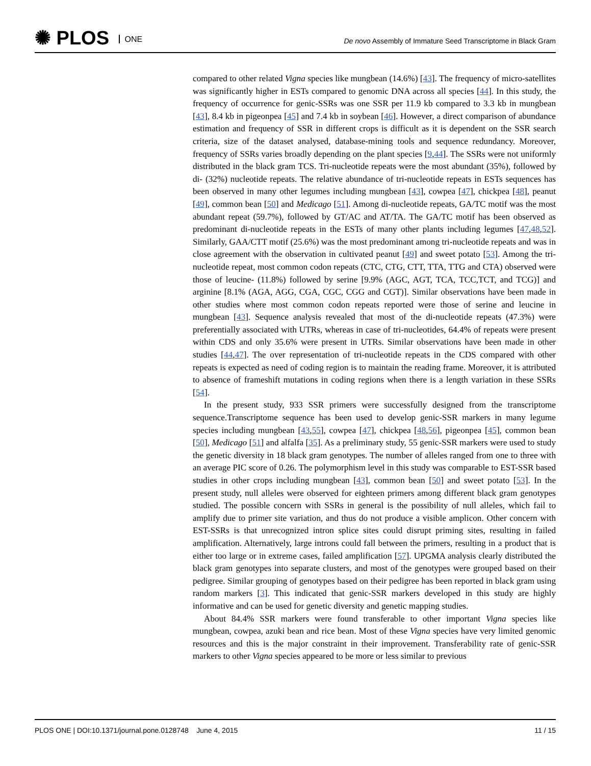✺ PLOS ONE
De novo Assembly of Immature Seed Transcriptome in Black Gram
compared to other related Vigna species like mungbean (14.6%) [43]. The frequency of micro-satellites was significantly higher in ESTs compared to genomic DNA across all species [44]. In this study, the frequency of occurrence for genic-SSRs was one SSR per 11.9 kb compared to 3.3 kb in mungbean [43], 8.4 kb in pigeonpea [45] and 7.4 kb in soybean [46]. However, a direct comparison of abundance estimation and frequency of SSR in different crops is difficult as it is dependent on the SSR search criteria, size of the dataset analysed, database-mining tools and sequence redundancy. Moreover, frequency of SSRs varies broadly depending on the plant species [9,44]. The SSRs were not uniformly distributed in the black gram TCS. Tri-nucleotide repeats were the most abundant (35%), followed by di- (32%) nucleotide repeats. The relative abundance of tri-nucleotide repeats in ESTs sequences has been observed in many other legumes including mungbean [43], cowpea [47], chickpea [48], peanut [49], common bean [50] and Medicago [51]. Among di-nucleotide repeats, GA/TC motif was the most abundant repeat (59.7%), followed by GT/AC and AT/TA. The GA/TC motif has been observed as predominant di-nucleotide repeats in the ESTs of many other plants including legumes [47,48,52]. Similarly, GAA/CTT motif (25.6%) was the most predominant among tri-nucleotide repeats and was in close agreement with the observation in cultivated peanut [49] and sweet potato [53]. Among the tri-nucleotide repeat, most common codon repeats (CTC, CTG, CTT, TTA, TTG and CTA) observed were those of leucine- (11.8%) followed by serine [9.9% (AGC, AGT, TCA, TCC,TCT, and TCG)] and arginine [8.1% (AGA, AGG, CGA, CGC, CGG and CGT)]. Similar observations have been made in other studies where most common codon repeats reported were those of serine and leucine in mungbean [43]. Sequence analysis revealed that most of the di-nucleotide repeats (47.3%) were preferentially associated with UTRs, whereas in case of tri-nucleotides, 64.4% of repeats were present within CDS and only 35.6% were present in UTRs. Similar observations have been made in other studies [44,47]. The over representation of tri-nucleotide repeats in the CDS compared with other repeats is expected as need of coding region is to maintain the reading frame. Moreover, it is attributed to absence of frameshift mutations in coding regions when there is a length variation in these SSRs [54].
In the present study, 933 SSR primers were successfully designed from the transcriptome sequence.Transcriptome sequence has been used to develop genic-SSR markers in many legume species including mungbean [43,55], cowpea [47], chickpea [48,56], pigeonpea [45], common bean [50], Medicago [51] and alfalfa [35]. As a preliminary study, 55 genic-SSR markers were used to study the genetic diversity in 18 black gram genotypes. The number of alleles ranged from one to three with an average PIC score of 0.26. The polymorphism level in this study was comparable to EST-SSR based studies in other crops including mungbean [43], common bean [50] and sweet potato [53]. In the present study, null alleles were observed for eighteen primers among different black gram genotypes studied. The possible concern with SSRs in general is the possibility of null alleles, which fail to amplify due to primer site variation, and thus do not produce a visible amplicon. Other concern with EST-SSRs is that unrecognized intron splice sites could disrupt priming sites, resulting in failed amplification. Alternatively, large introns could fall between the primers, resulting in a product that is either too large or in extreme cases, failed amplification [57]. UPGMA analysis clearly distributed the black gram genotypes into separate clusters, and most of the genotypes were grouped based on their pedigree. Similar grouping of genotypes based on their pedigree has been reported in black gram using random markers [3]. This indicated that genic-SSR markers developed in this study are highly informative and can be used for genetic diversity and genetic mapping studies.
About 84.4% SSR markers were found transferable to other important Vigna species like mungbean, cowpea, azuki bean and rice bean. Most of these Vigna species have very limited genomic resources and this is the major constraint in their improvement. Transferability rate of genic-SSR markers to other Vigna species appeared to be more or less similar to previous
PLOS ONE | DOI:10.1371/journal.pone.0128748 June 4, 2015 11 / 15